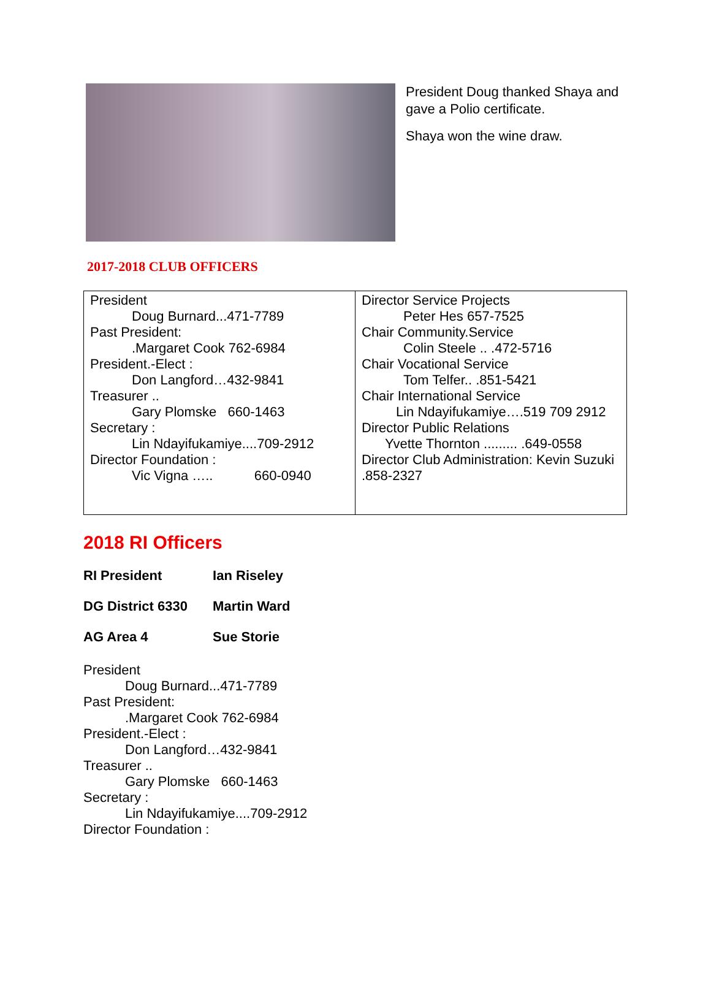President Doug thanked Shaya and gave a Polio certificate.
Shaya won the wine draw.
2017-2018 CLUB OFFICERS
| President Doug Burnard...471-7789 Past President: .Margaret Cook 762-6984 President.-Elect : Don Langford…432-9841 Treasurer .. Gary Plomske 660-1463 Secretary : Lin Ndayifukamiye....709-2912 Director Foundation : Vic Vigna ….. 660-0940 | Director Service Projects Peter Hes 657-7525 Chair Community.Service Colin Steele .. .472-5716 Chair Vocational Service Tom Telfer.. .851-5421 Chair International Service Lin Ndayifukamiye….519 709 2912 Director Public Relations Yvette Thornton ......... .649-0558 Director Club Administration: Kevin Suzuki .858-2327 |
2018 RI Officers
RI President Ian Riseley
DG District 6330 Martin Ward
AG Area 4 Sue Storie
President
Doug Burnard...471-7789
Past President:
.Margaret Cook 762-6984
President.-Elect :
Don Langford…432-9841
Treasurer ..
Gary Plomske 660-1463
Secretary :
Lin Ndayifukamiye....709-2912
Director Foundation :